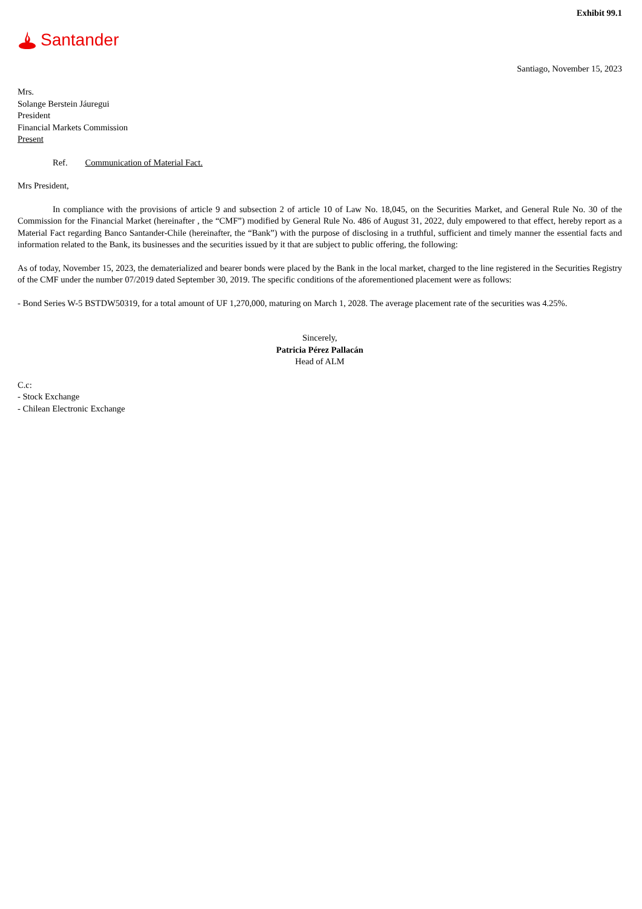Exhibit 99.1
Santander
Santiago, November 15, 2023
Mrs.
Solange Berstein Jáuregui
President
Financial Markets Commission
Present
Ref. Communication of Material Fact.
Mrs President,
In compliance with the provisions of article 9 and subsection 2 of article 10 of Law No. 18,045, on the Securities Market, and General Rule No. 30 of the Commission for the Financial Market (hereinafter , the “CMF”) modified by General Rule No. 486 of August 31, 2022, duly empowered to that effect, hereby report as a Material Fact regarding Banco Santander-Chile (hereinafter, the “Bank”) with the purpose of disclosing in a truthful, sufficient and timely manner the essential facts and information related to the Bank, its businesses and the securities issued by it that are subject to public offering, the following:
As of today, November 15, 2023, the dematerialized and bearer bonds were placed by the Bank in the local market, charged to the line registered in the Securities Registry of the CMF under the number 07/2019 dated September 30, 2019. The specific conditions of the aforementioned placement were as follows:
- Bond Series W-5 BSTDW50319, for a total amount of UF 1,270,000, maturing on March 1, 2028. The average placement rate of the securities was 4.25%.
Sincerely,
Patricia Pérez Pallacán
Head of ALM
C.c:
- Stock Exchange
- Chilean Electronic Exchange